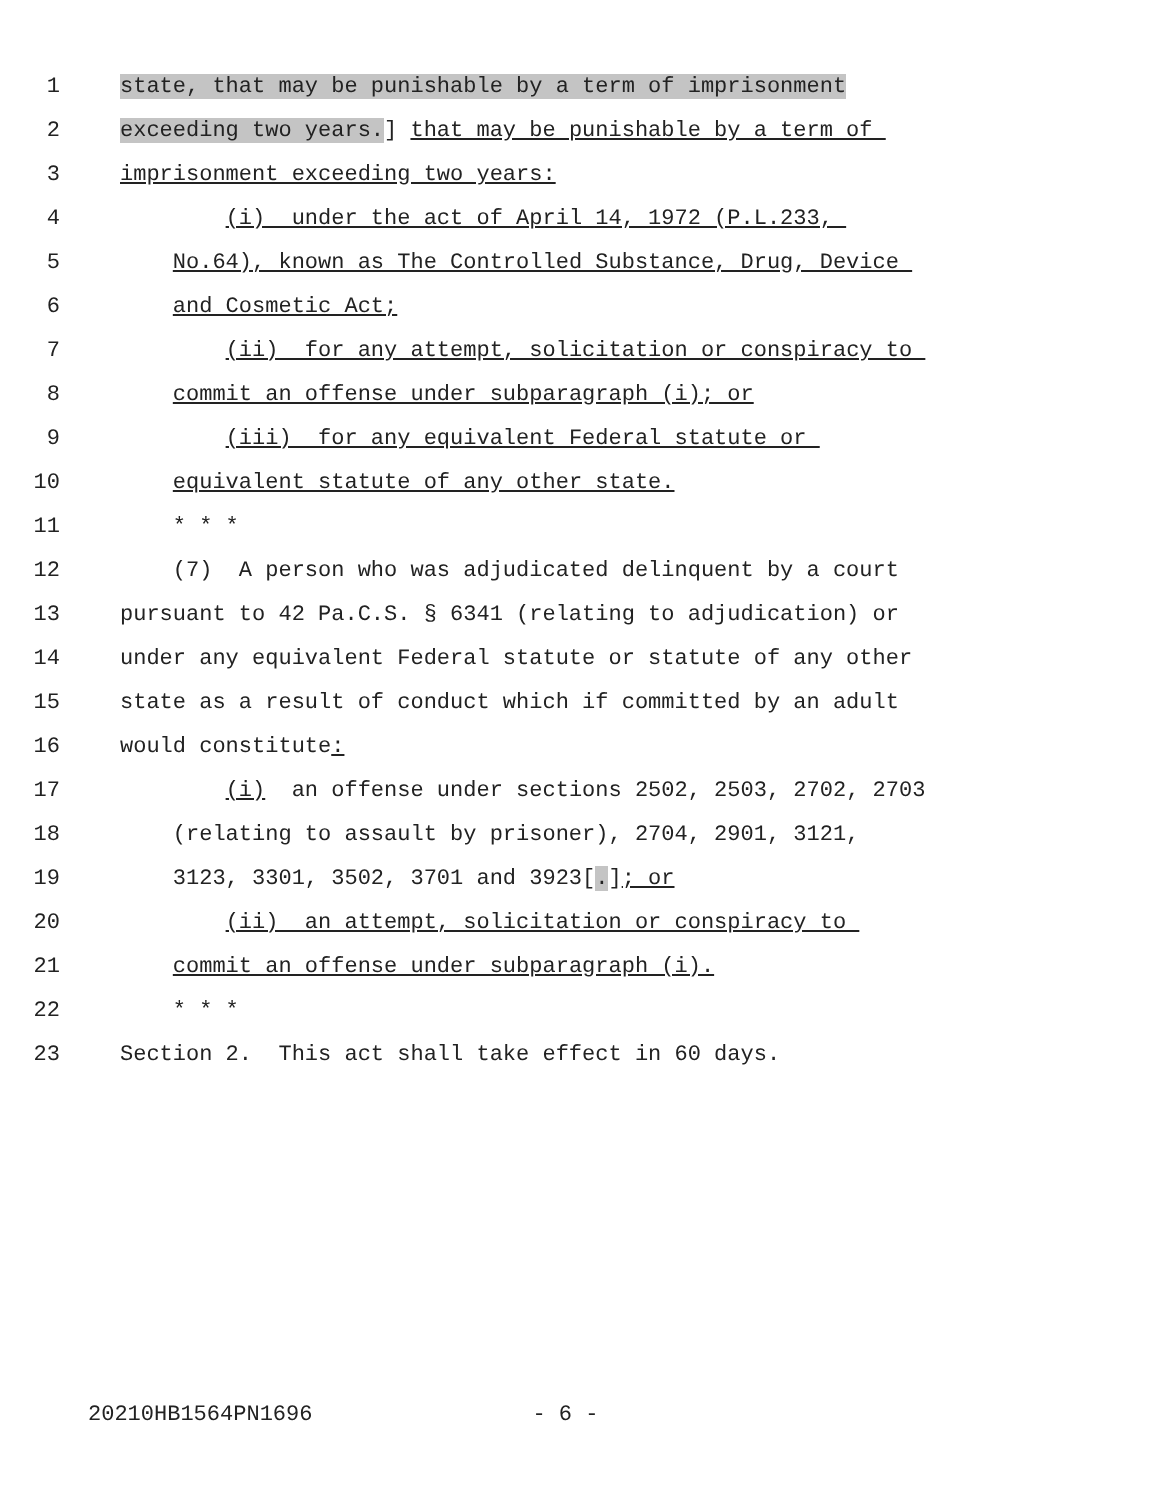1 state, that may be punishable by a term of imprisonment
2 exceeding two years.] that may be punishable by a term of
3 imprisonment exceeding two years:
4 (i) under the act of April 14, 1972 (P.L.233,
5 No.64), known as The Controlled Substance, Drug, Device
6 and Cosmetic Act;
7 (ii) for any attempt, solicitation or conspiracy to
8 commit an offense under subparagraph (i); or
9 (iii) for any equivalent Federal statute or
10 equivalent statute of any other state.
11 * * *
12 (7) A person who was adjudicated delinquent by a court
13 pursuant to 42 Pa.C.S. § 6341 (relating to adjudication) or
14 under any equivalent Federal statute or statute of any other
15 state as a result of conduct which if committed by an adult
16 would constitute:
17 (i) an offense under sections 2502, 2503, 2702, 2703
18 (relating to assault by prisoner), 2704, 2901, 3121,
19 3123, 3301, 3502, 3701 and 3923[.]; or
20 (ii) an attempt, solicitation or conspiracy to
21 commit an offense under subparagraph (i).
22 * * *
23 Section 2. This act shall take effect in 60 days.
20210HB1564PN1696 - 6 -